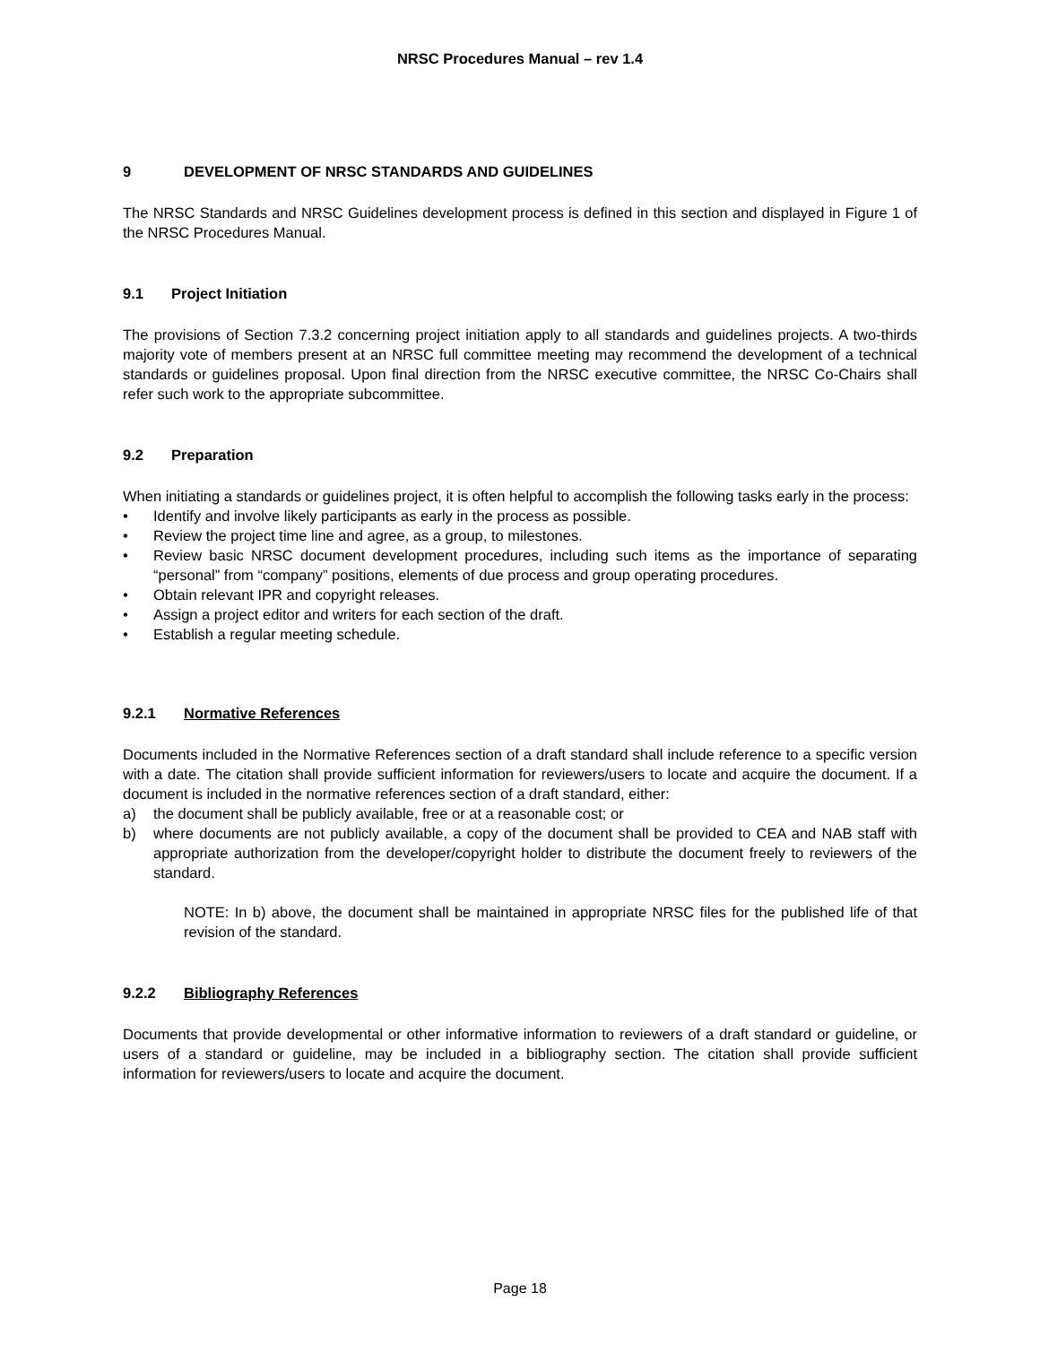NRSC Procedures Manual – rev 1.4
9 DEVELOPMENT OF NRSC STANDARDS AND GUIDELINES
The NRSC Standards and NRSC Guidelines development process is defined in this section and displayed in Figure 1 of the NRSC Procedures Manual.
9.1 Project Initiation
The provisions of Section 7.3.2 concerning project initiation apply to all standards and guidelines projects. A two-thirds majority vote of members present at an NRSC full committee meeting may recommend the development of a technical standards or guidelines proposal. Upon final direction from the NRSC executive committee, the NRSC Co-Chairs shall refer such work to the appropriate subcommittee.
9.2 Preparation
When initiating a standards or guidelines project, it is often helpful to accomplish the following tasks early in the process:
• Identify and involve likely participants as early in the process as possible.
• Review the project time line and agree, as a group, to milestones.
• Review basic NRSC document development procedures, including such items as the importance of separating “personal” from “company” positions, elements of due process and group operating procedures.
• Obtain relevant IPR and copyright releases.
• Assign a project editor and writers for each section of the draft.
• Establish a regular meeting schedule.
9.2.1 Normative References
Documents included in the Normative References section of a draft standard shall include reference to a specific version with a date. The citation shall provide sufficient information for reviewers/users to locate and acquire the document. If a document is included in the normative references section of a draft standard, either:
a) the document shall be publicly available, free or at a reasonable cost; or
b) where documents are not publicly available, a copy of the document shall be provided to CEA and NAB staff with appropriate authorization from the developer/copyright holder to distribute the document freely to reviewers of the standard.
NOTE: In b) above, the document shall be maintained in appropriate NRSC files for the published life of that revision of the standard.
9.2.2 Bibliography References
Documents that provide developmental or other informative information to reviewers of a draft standard or guideline, or users of a standard or guideline, may be included in a bibliography section. The citation shall provide sufficient information for reviewers/users to locate and acquire the document.
Page 18